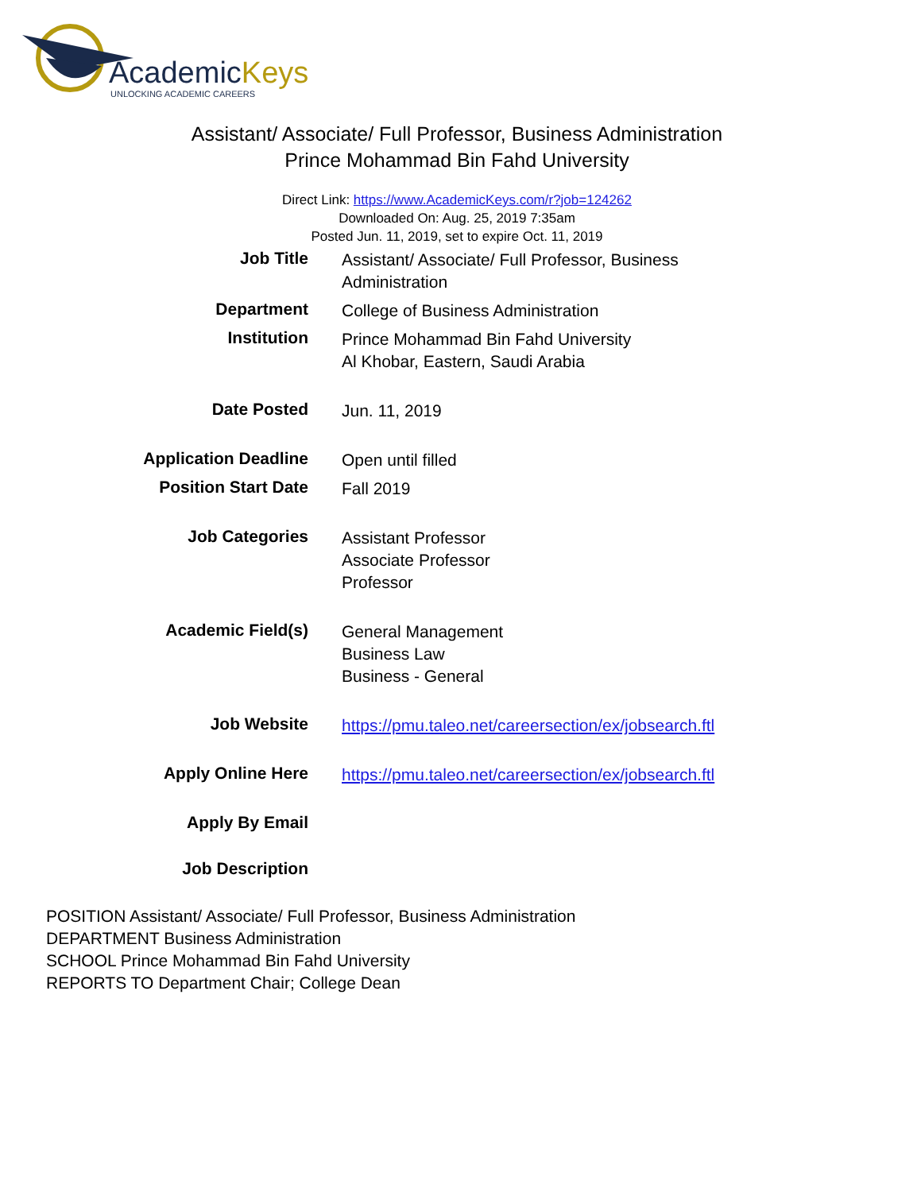AcademicKeys
UNLOCKING ACADEMIC CAREERS
Assistant/ Associate/ Full Professor, Business Administration
Prince Mohammad Bin Fahd University
Direct Link: https://www.AcademicKeys.com/r?job=124262
Downloaded On: Aug. 25, 2019 7:35am
Posted Jun. 11, 2019, set to expire Oct. 11, 2019
| Job Title | Assistant/ Associate/ Full Professor, Business Administration |
| Department | College of Business Administration |
| Institution | Prince Mohammad Bin Fahd University Al Khobar, Eastern, Saudi Arabia |
| Date Posted | Jun. 11, 2019 |
| Application Deadline | Open until filled |
| Position Start Date | Fall 2019 |
| Job Categories | Assistant Professor Associate Professor Professor |
| Academic Field(s) | General Management Business Law Business - General |
| Job Website | https://pmu.taleo.net/careersection/ex/jobsearch.ftl |
| Apply Online Here | https://pmu.taleo.net/careersection/ex/jobsearch.ftl |
| Apply By Email | |
| Job Description | |
POSITION Assistant/ Associate/ Full Professor, Business Administration
DEPARTMENT Business Administration
SCHOOL Prince Mohammad Bin Fahd University
REPORTS TO Department Chair; College Dean